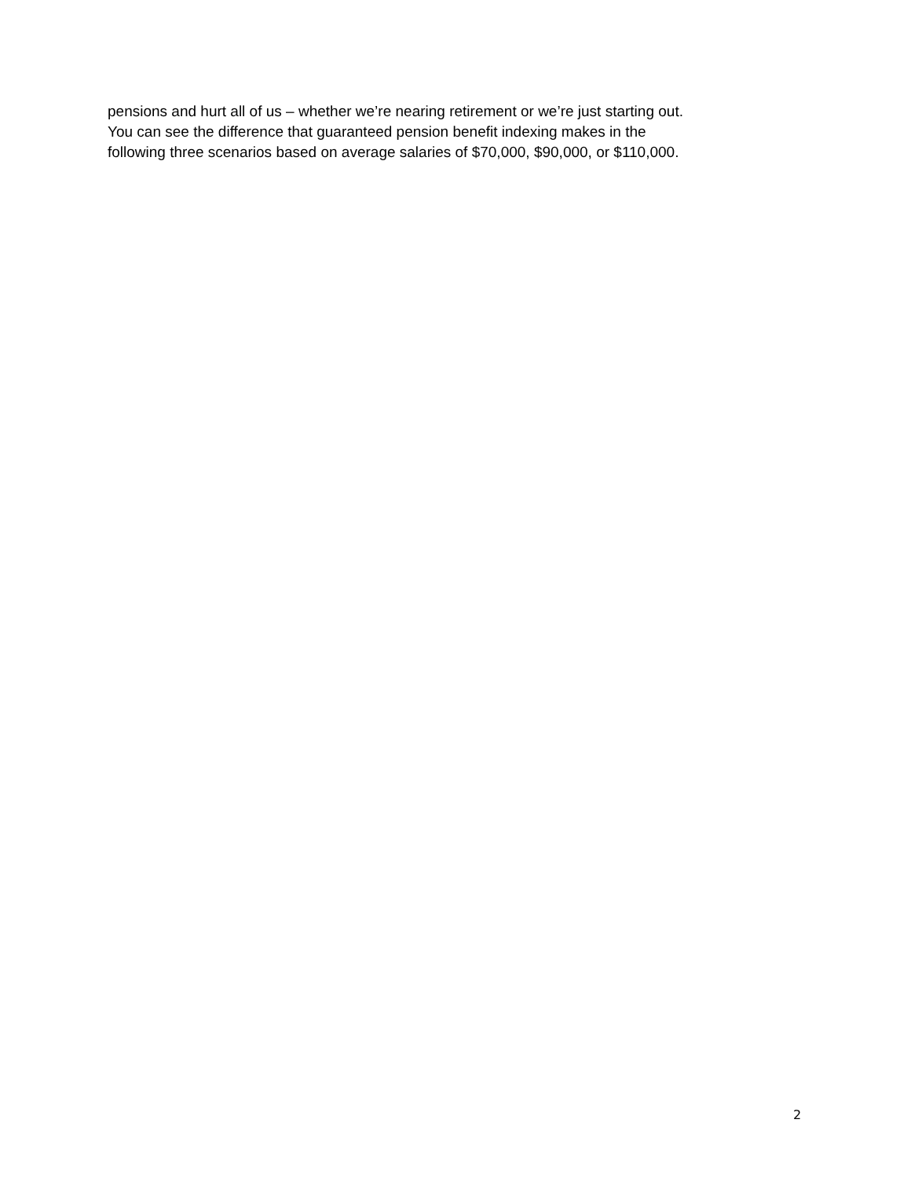pensions and hurt all of us – whether we’re nearing retirement or we’re just starting out.
You can see the difference that guaranteed pension benefit indexing makes in the
following three scenarios based on average salaries of $70,000, $90,000, or $110,000.
2